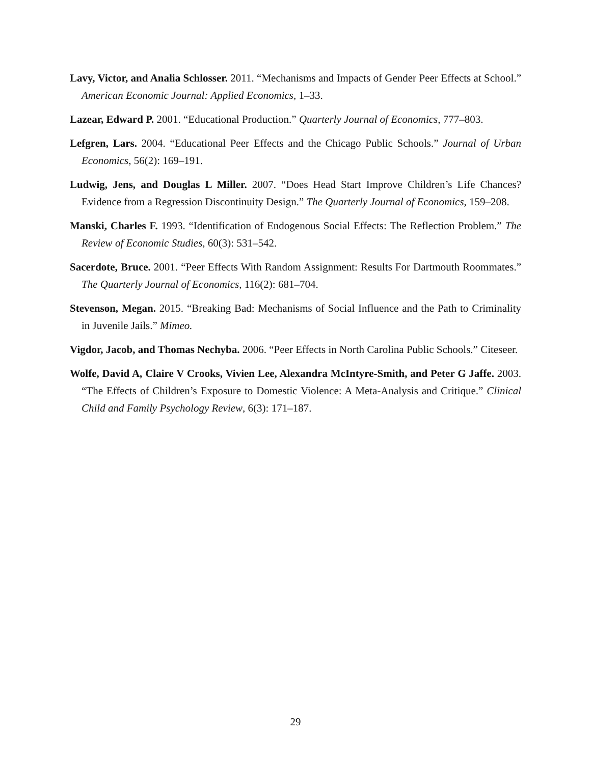Lavy, Victor, and Analia Schlosser. 2011. “Mechanisms and Impacts of Gender Peer Effects at School.” American Economic Journal: Applied Economics, 1–33.
Lazear, Edward P. 2001. “Educational Production.” Quarterly Journal of Economics, 777–803.
Lefgren, Lars. 2004. “Educational Peer Effects and the Chicago Public Schools.” Journal of Urban Economics, 56(2): 169–191.
Ludwig, Jens, and Douglas L Miller. 2007. “Does Head Start Improve Children’s Life Chances? Evidence from a Regression Discontinuity Design.” The Quarterly Journal of Economics, 159–208.
Manski, Charles F. 1993. “Identification of Endogenous Social Effects: The Reflection Problem.” The Review of Economic Studies, 60(3): 531–542.
Sacerdote, Bruce. 2001. “Peer Effects With Random Assignment: Results For Dartmouth Roommates.” The Quarterly Journal of Economics, 116(2): 681–704.
Stevenson, Megan. 2015. “Breaking Bad: Mechanisms of Social Influence and the Path to Criminality in Juvenile Jails.” Mimeo.
Vigdor, Jacob, and Thomas Nechyba. 2006. “Peer Effects in North Carolina Public Schools.” Citeseer.
Wolfe, David A, Claire V Crooks, Vivien Lee, Alexandra McIntyre-Smith, and Peter G Jaffe. 2003. “The Effects of Children’s Exposure to Domestic Violence: A Meta-Analysis and Critique.” Clinical Child and Family Psychology Review, 6(3): 171–187.
29